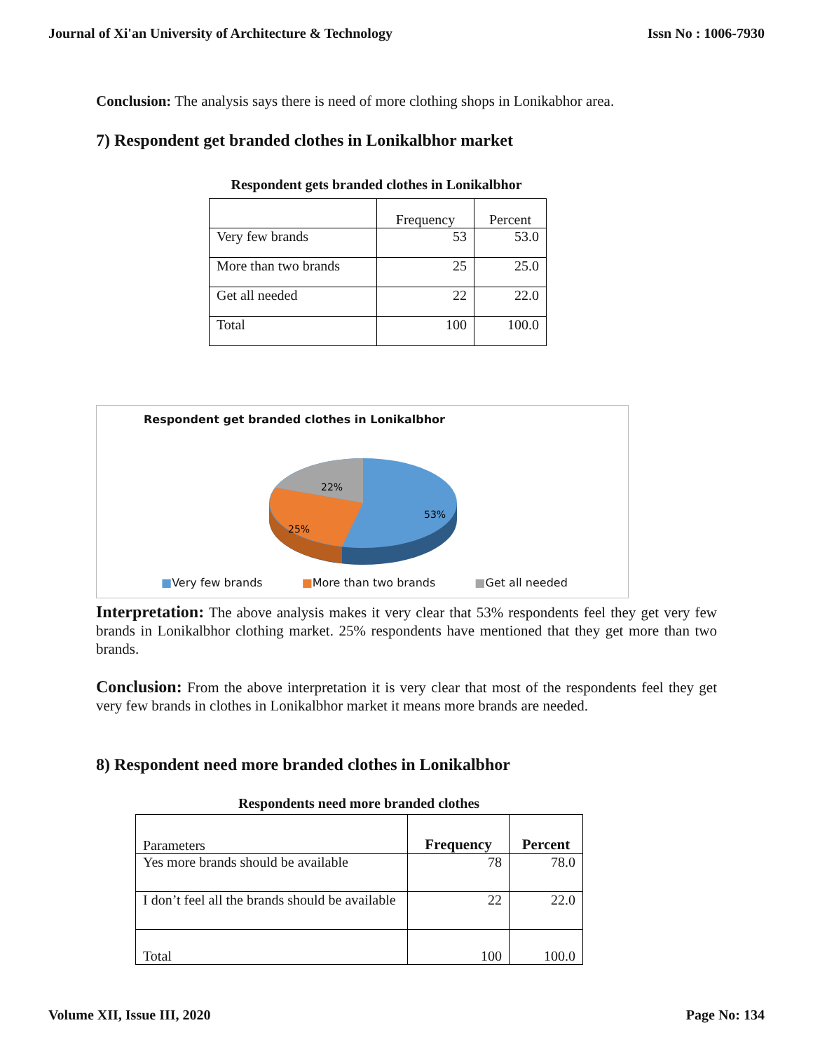Journal of Xi'an University of Architecture & Technology Issn No : 1006-7930
Conclusion: The analysis says there is need of more clothing shops in Lonikabhor area.
7) Respondent get branded clothes in Lonikalbhor market
Respondent gets branded clothes in Lonikalbhor
| | Frequency | Percent |
| Very few brands | 53 | 53.0 |
| More than two brands | 25 | 25.0 |
| Get all needed | 22 | 22.0 |
| Total | 100 | 100.0 |
Respondent get branded clothes in Lonikalbhor
22%
25%
53%
■Very few brands ■More than two brands ■Get all needed
Interpretation: The above analysis makes it very clear that 53% respondents feel they get very few brands in Lonikalbhor clothing market. 25% respondents have mentioned that they get more than two brands.
Conclusion: From the above interpretation it is very clear that most of the respondents feel they get very few brands in clothes in Lonikalbhor market it means more brands are needed.
8) Respondent need more branded clothes in Lonikalbhor
Respondents need more branded clothes
| Parameters | Frequency | Percent |
| Yes more brands should be available | 78 | 78.0 |
| I don’t feel all the brands should be available | 22 | 22.0 |
| Total | 100 | 100.0 |
Volume XII, Issue III, 2020 Page No: 134